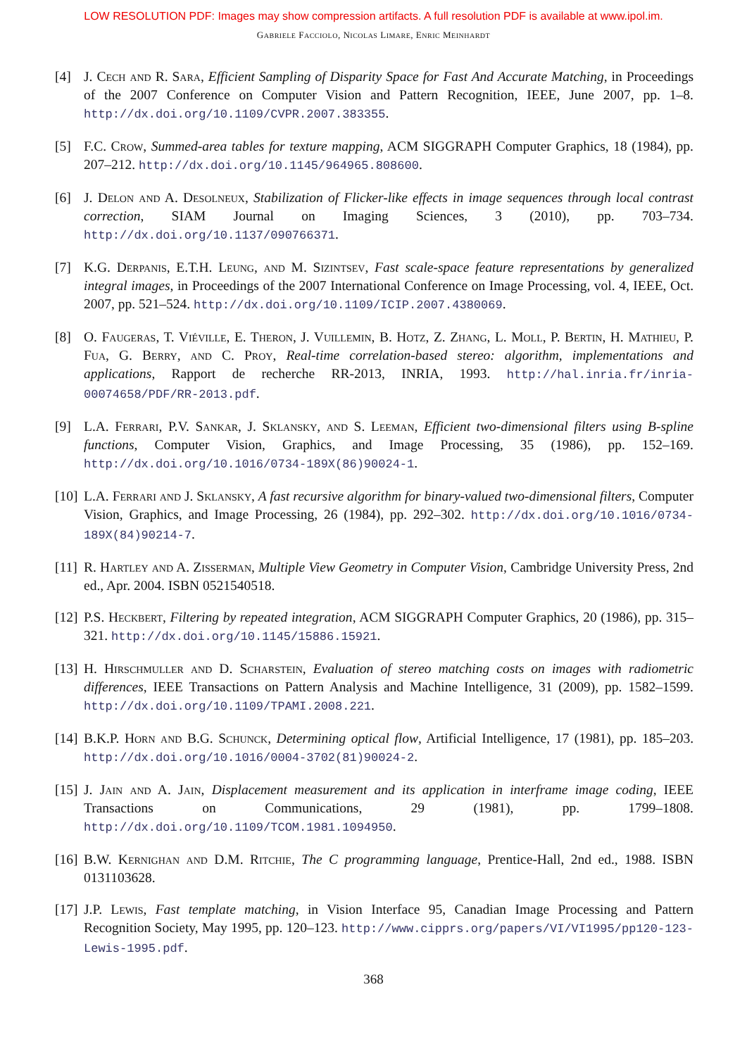LOW RESOLUTION PDF: Images may show compression artifacts. A full resolution PDF is available at www.ipol.im.
GABRIELE FACCIOLO, NICOLAS LIMARE, ENRIC MEINHARDT
[4] J. Cech and R. Sara, Efficient Sampling of Disparity Space for Fast And Accurate Matching, in Proceedings of the 2007 Conference on Computer Vision and Pattern Recognition, IEEE, June 2007, pp. 1–8. http://dx.doi.org/10.1109/CVPR.2007.383355.
[5] F.C. Crow, Summed-area tables for texture mapping, ACM SIGGRAPH Computer Graphics, 18 (1984), pp. 207–212. http://dx.doi.org/10.1145/964965.808600.
[6] J. Delon and A. Desolneux, Stabilization of Flicker-like effects in image sequences through local contrast correction, SIAM Journal on Imaging Sciences, 3 (2010), pp. 703–734. http://dx.doi.org/10.1137/090766371.
[7] K.G. Derpanis, E.T.H. Leung, and M. Sizintsev, Fast scale-space feature representations by generalized integral images, in Proceedings of the 2007 International Conference on Image Processing, vol. 4, IEEE, Oct. 2007, pp. 521–524. http://dx.doi.org/10.1109/ICIP.2007.4380069.
[8] O. Faugeras, T. Viéville, E. Theron, J. Vuillemin, B. Hotz, Z. Zhang, L. Moll, P. Bertin, H. Mathieu, P. Fua, G. Berry, and C. Proy, Real-time correlation-based stereo: algorithm, implementations and applications, Rapport de recherche RR-2013, INRIA, 1993. http://hal.inria.fr/inria-00074658/PDF/RR-2013.pdf.
[9] L.A. Ferrari, P.V. Sankar, J. Sklansky, and S. Leeman, Efficient two-dimensional filters using B-spline functions, Computer Vision, Graphics, and Image Processing, 35 (1986), pp. 152–169. http://dx.doi.org/10.1016/0734-189X(86)90024-1.
[10] L.A. Ferrari and J. Sklansky, A fast recursive algorithm for binary-valued two-dimensional filters, Computer Vision, Graphics, and Image Processing, 26 (1984), pp. 292–302. http://dx.doi.org/10.1016/0734-189X(84)90214-7.
[11] R. Hartley and A. Zisserman, Multiple View Geometry in Computer Vision, Cambridge University Press, 2nd ed., Apr. 2004. ISBN 0521540518.
[12] P.S. Heckbert, Filtering by repeated integration, ACM SIGGRAPH Computer Graphics, 20 (1986), pp. 315–321. http://dx.doi.org/10.1145/15886.15921.
[13] H. Hirschmuller and D. Scharstein, Evaluation of stereo matching costs on images with radiometric differences, IEEE Transactions on Pattern Analysis and Machine Intelligence, 31 (2009), pp. 1582–1599. http://dx.doi.org/10.1109/TPAMI.2008.221.
[14] B.K.P. Horn and B.G. Schunck, Determining optical flow, Artificial Intelligence, 17 (1981), pp. 185–203. http://dx.doi.org/10.1016/0004-3702(81)90024-2.
[15] J. Jain and A. Jain, Displacement measurement and its application in interframe image coding, IEEE Transactions on Communications, 29 (1981), pp. 1799–1808. http://dx.doi.org/10.1109/TCOM.1981.1094950.
[16] B.W. Kernighan and D.M. Ritchie, The C programming language, Prentice-Hall, 2nd ed., 1988. ISBN 0131103628.
[17] J.P. Lewis, Fast template matching, in Vision Interface 95, Canadian Image Processing and Pattern Recognition Society, May 1995, pp. 120–123. http://www.cipprs.org/papers/VI/VI1995/pp120-123-Lewis-1995.pdf.
368